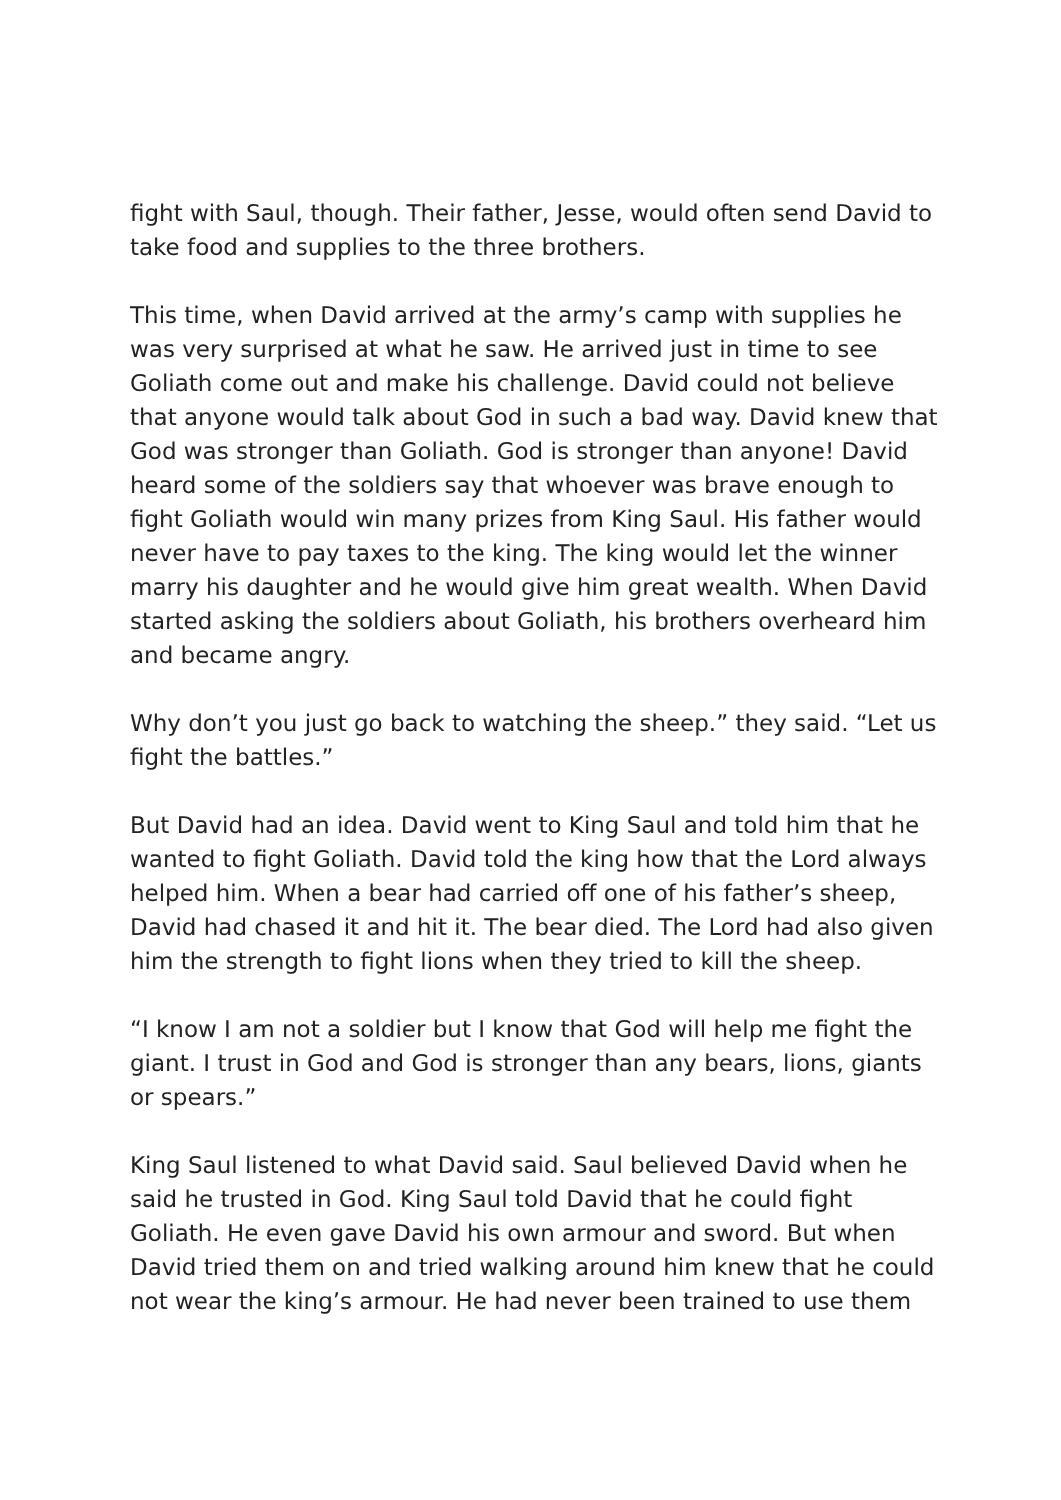fight with Saul, though. Their father, Jesse, would often send David to take food and supplies to the three brothers.
This time, when David arrived at the army’s camp with supplies he was very surprised at what he saw. He arrived just in time to see Goliath come out and make his challenge. David could not believe that anyone would talk about God in such a bad way. David knew that God was stronger than Goliath. God is stronger than anyone! David heard some of the soldiers say that whoever was brave enough to fight Goliath would win many prizes from King Saul. His father would never have to pay taxes to the king. The king would let the winner marry his daughter and he would give him great wealth. When David started asking the soldiers about Goliath, his brothers overheard him and became angry.
Why don’t you just go back to watching the sheep.” they said. “Let us fight the battles.”
But David had an idea. David went to King Saul and told him that he wanted to fight Goliath. David told the king how that the Lord always helped him. When a bear had carried off one of his father’s sheep, David had chased it and hit it. The bear died. The Lord had also given him the strength to fight lions when they tried to kill the sheep.
“I know I am not a soldier but I know that God will help me fight the giant. I trust in God and God is stronger than any bears, lions, giants or spears.”
King Saul listened to what David said. Saul believed David when he said he trusted in God. King Saul told David that he could fight Goliath. He even gave David his own armour and sword. But when David tried them on and tried walking around him knew that he could not wear the king’s armour. He had never been trained to use them